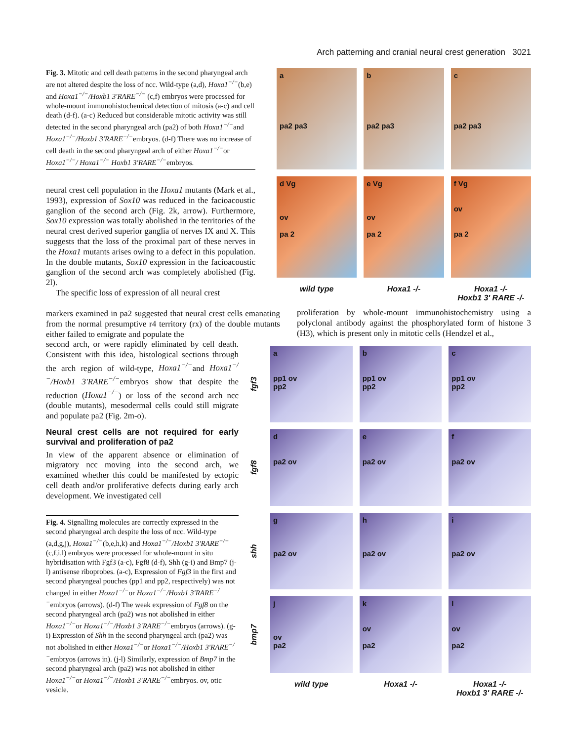Arch patterning and cranial neural crest generation 3021
Fig. 3. Mitotic and cell death patterns in the second pharyngeal arch are not altered despite the loss of ncc. Wild-type (a,d), Hoxa1<sup>−/−</sup>(b,e) and Hoxa1<sup>−/−</sup>/Hoxb1 3′RARE<sup>−/−</sup> (c,f) embryos were processed for whole-mount immunohistochemical detection of mitosis (a-c) and cell death (d-f). (a-c) Reduced but considerable mitotic activity was still detected in the second pharyngeal arch (pa2) of both Hoxa1<sup>−/−</sup>and Hoxa1<sup>−/−</sup>/Hoxb1 3′RARE<sup>−/−</sup>embryos. (d-f) There was no increase of cell death in the second pharyngeal arch of either Hoxa1<sup>−/−</sup>or Hoxa1<sup>−/−</sup>/ Hoxa1<sup>−/−</sup> Hoxb1 3′RARE<sup>−/−</sup>embryos.
neural crest cell population in the Hoxa1 mutants (Mark et al., 1993), expression of Sox10 was reduced in the facioacoustic ganglion of the second arch (Fig. 2k, arrow). Furthermore, Sox10 expression was totally abolished in the territories of the neural crest derived superior ganglia of nerves IX and X. This suggests that the loss of the proximal part of these nerves in the Hoxa1 mutants arises owing to a defect in this population. In the double mutants, Sox10 expression in the facioacoustic ganglion of the second arch was completely abolished (Fig. 2l).
The specific loss of expression of all neural crest
markers examined in pa2 suggested that neural crest cells emanating from the normal presumptive r4 territory (rx) of the double mutants either failed to emigrate and populate the
second arch, or were rapidly eliminated by cell death. Consistent with this idea, histological sections through the arch region of wild-type, Hoxa1<sup>−/−</sup>and Hoxa1<sup>−/−</sup>/Hoxb1 3′RARE<sup>−/−</sup>embryos show that despite the reduction (Hoxa1<sup>−/−</sup>) or loss of the second arch ncc (double mutants), mesodermal cells could still migrate and populate pa2 (Fig. 2m-o).
Neural crest cells are not required for early survival and proliferation of pa2
In view of the apparent absence or elimination of migratory ncc moving into the second arch, we examined whether this could be manifested by ectopic cell death and/or proliferative defects during early arch development. We investigated cell
Fig. 4. Signalling molecules are correctly expressed in the second pharyngeal arch despite the loss of ncc. Wild-type (a,d,g,j), Hoxa1<sup>−/−</sup>(b,e,h,k) and Hoxa1<sup>−/−</sup>/Hoxb1 3′RARE<sup>−/−</sup>(c,f,i,l) embryos were processed for whole-mount in situ hybridisation with Fgf3 (a-c), Fgf8 (d-f), Shh (g-i) and Bmp7 (j-l) antisense riboprobes. (a-c), Expression of Fgf3 in the first and second pharyngeal pouches (pp1 and pp2, respectively) was not changed in either Hoxa1<sup>−/−</sup>or Hoxa1<sup>−/−</sup>/Hoxb1 3′RARE<sup>−/−</sup>embryos (arrows). (d-f) The weak expression of Fgf8 on the second pharyngeal arch (pa2) was not abolished in either Hoxa1<sup>−/−</sup>or Hoxa1<sup>−/−</sup>/Hoxb1 3′RARE<sup>−/−</sup>embryos (arrows). (g-i) Expression of Shh in the second pharyngeal arch (pa2) was not abolished in either Hoxa1<sup>−/−</sup>or Hoxa1<sup>−/−</sup>/Hoxb1 3′RARE<sup>−/−</sup>embryos (arrows in). (j-l) Similarly, expression of Bmp7 in the second pharyngeal arch (pa2) was not abolished in either Hoxa1<sup>−/−</sup>or Hoxa1<sup>−/−</sup>/Hoxb1 3′RARE<sup>−/−</sup>embryos. ov, otic vesicle.
a
pa2 pa3
b
pa2 pa3
c
pa2 pa3
d Vg
ov
pa 2
e Vg
ov
pa 2
f Vg
ov
pa 2
wild type
Hoxa1 -/-
Hoxa1 -/-
Hoxb1 3' RARE -/-
proliferation by whole-mount immunohistochemistry using a polyclonal antibody against the phosphorylated form of histone 3 (H3), which is present only in mitotic cells (Hendzel et al.,
fgf3
a
pp1 ov
pp2
b
pp1 ov
pp2
c
pp1 ov
pp2
fgf8
d
pa2 ov
e
pa2 ov
f
pa2 ov
shh
g
pa2 ov
h
pa2 ov
i
pa2 ov
bmp7
j
ov
pa2
k
ov
pa2
l
ov
pa2
wild type
Hoxa1 -/-
Hoxa1 -/-
Hoxb1 3' RARE -/-